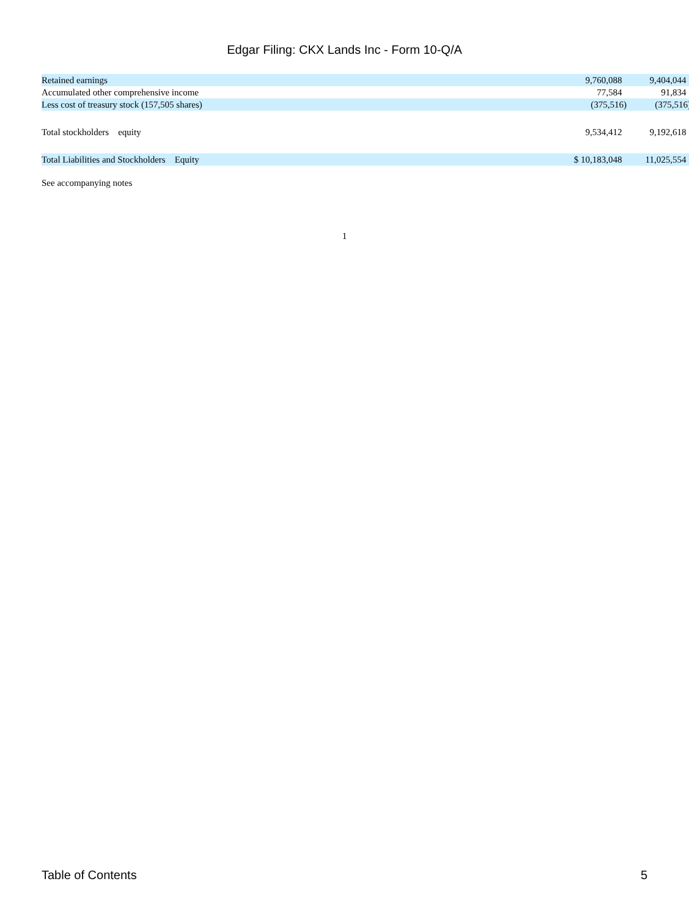Edgar Filing: CKX Lands Inc - Form 10-Q/A
| Retained earnings | 9,760,088 | 9,404,044 |
| Accumulated other comprehensive income | 77,584 | 91,834 |
| Less cost of treasury stock (157,505 shares) | (375,516) | (375,516) |
| Total stockholders equity | 9,534,412 | 9,192,618 |
| Total Liabilities and Stockholders Equity | $ 10,183,048 | 11,025,554 |
See accompanying notes
1
Table of Contents 5